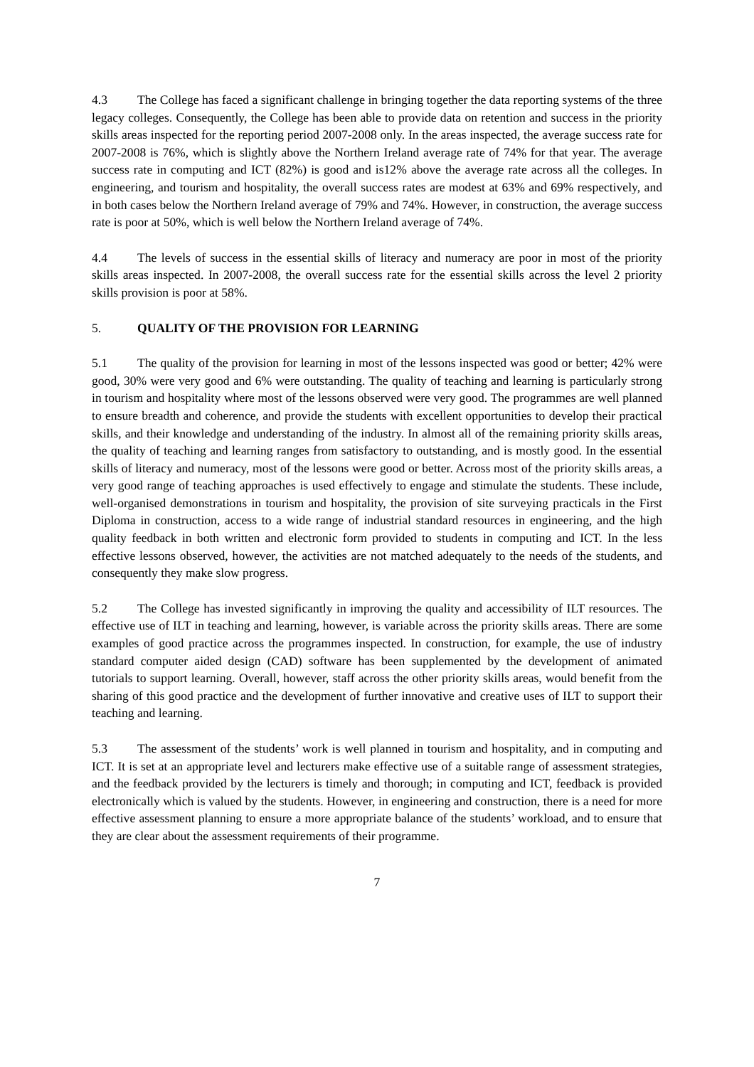4.3 The College has faced a significant challenge in bringing together the data reporting systems of the three legacy colleges. Consequently, the College has been able to provide data on retention and success in the priority skills areas inspected for the reporting period 2007-2008 only. In the areas inspected, the average success rate for 2007-2008 is 76%, which is slightly above the Northern Ireland average rate of 74% for that year. The average success rate in computing and ICT (82%) is good and is12% above the average rate across all the colleges. In engineering, and tourism and hospitality, the overall success rates are modest at 63% and 69% respectively, and in both cases below the Northern Ireland average of 79% and 74%. However, in construction, the average success rate is poor at 50%, which is well below the Northern Ireland average of 74%.
4.4 The levels of success in the essential skills of literacy and numeracy are poor in most of the priority skills areas inspected. In 2007-2008, the overall success rate for the essential skills across the level 2 priority skills provision is poor at 58%.
5. QUALITY OF THE PROVISION FOR LEARNING
5.1 The quality of the provision for learning in most of the lessons inspected was good or better; 42% were good, 30% were very good and 6% were outstanding. The quality of teaching and learning is particularly strong in tourism and hospitality where most of the lessons observed were very good. The programmes are well planned to ensure breadth and coherence, and provide the students with excellent opportunities to develop their practical skills, and their knowledge and understanding of the industry. In almost all of the remaining priority skills areas, the quality of teaching and learning ranges from satisfactory to outstanding, and is mostly good. In the essential skills of literacy and numeracy, most of the lessons were good or better. Across most of the priority skills areas, a very good range of teaching approaches is used effectively to engage and stimulate the students. These include, well-organised demonstrations in tourism and hospitality, the provision of site surveying practicals in the First Diploma in construction, access to a wide range of industrial standard resources in engineering, and the high quality feedback in both written and electronic form provided to students in computing and ICT. In the less effective lessons observed, however, the activities are not matched adequately to the needs of the students, and consequently they make slow progress.
5.2 The College has invested significantly in improving the quality and accessibility of ILT resources. The effective use of ILT in teaching and learning, however, is variable across the priority skills areas. There are some examples of good practice across the programmes inspected. In construction, for example, the use of industry standard computer aided design (CAD) software has been supplemented by the development of animated tutorials to support learning. Overall, however, staff across the other priority skills areas, would benefit from the sharing of this good practice and the development of further innovative and creative uses of ILT to support their teaching and learning.
5.3 The assessment of the students’ work is well planned in tourism and hospitality, and in computing and ICT. It is set at an appropriate level and lecturers make effective use of a suitable range of assessment strategies, and the feedback provided by the lecturers is timely and thorough; in computing and ICT, feedback is provided electronically which is valued by the students. However, in engineering and construction, there is a need for more effective assessment planning to ensure a more appropriate balance of the students’ workload, and to ensure that they are clear about the assessment requirements of their programme.
7